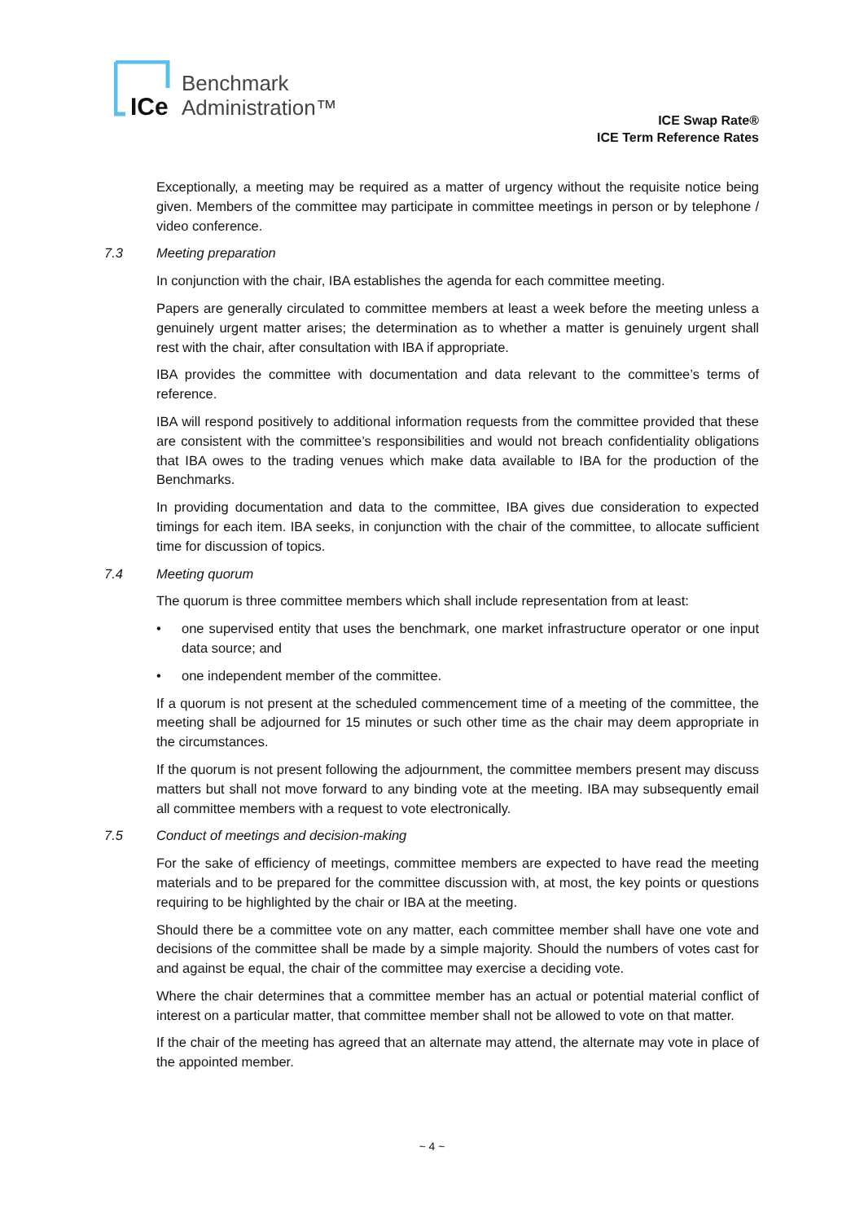ICe
Benchmark
Administration™
ICE Swap Rate®
ICE Term Reference Rates
Exceptionally, a meeting may be required as a matter of urgency without the requisite notice being given. Members of the committee may participate in committee meetings in person or by telephone / video conference.
7.3 Meeting preparation
In conjunction with the chair, IBA establishes the agenda for each committee meeting.
Papers are generally circulated to committee members at least a week before the meeting unless a genuinely urgent matter arises; the determination as to whether a matter is genuinely urgent shall rest with the chair, after consultation with IBA if appropriate.
IBA provides the committee with documentation and data relevant to the committee’s terms of reference.
IBA will respond positively to additional information requests from the committee provided that these are consistent with the committee’s responsibilities and would not breach confidentiality obligations that IBA owes to the trading venues which make data available to IBA for the production of the Benchmarks.
In providing documentation and data to the committee, IBA gives due consideration to expected timings for each item. IBA seeks, in conjunction with the chair of the committee, to allocate sufficient time for discussion of topics.
7.4 Meeting quorum
The quorum is three committee members which shall include representation from at least:
• one supervised entity that uses the benchmark, one market infrastructure operator or one input data source; and
• one independent member of the committee.
If a quorum is not present at the scheduled commencement time of a meeting of the committee, the meeting shall be adjourned for 15 minutes or such other time as the chair may deem appropriate in the circumstances.
If the quorum is not present following the adjournment, the committee members present may discuss matters but shall not move forward to any binding vote at the meeting. IBA may subsequently email all committee members with a request to vote electronically.
7.5 Conduct of meetings and decision-making
For the sake of efficiency of meetings, committee members are expected to have read the meeting materials and to be prepared for the committee discussion with, at most, the key points or questions requiring to be highlighted by the chair or IBA at the meeting.
Should there be a committee vote on any matter, each committee member shall have one vote and decisions of the committee shall be made by a simple majority. Should the numbers of votes cast for and against be equal, the chair of the committee may exercise a deciding vote.
Where the chair determines that a committee member has an actual or potential material conflict of interest on a particular matter, that committee member shall not be allowed to vote on that matter.
If the chair of the meeting has agreed that an alternate may attend, the alternate may vote in place of the appointed member.
~ 4 ~